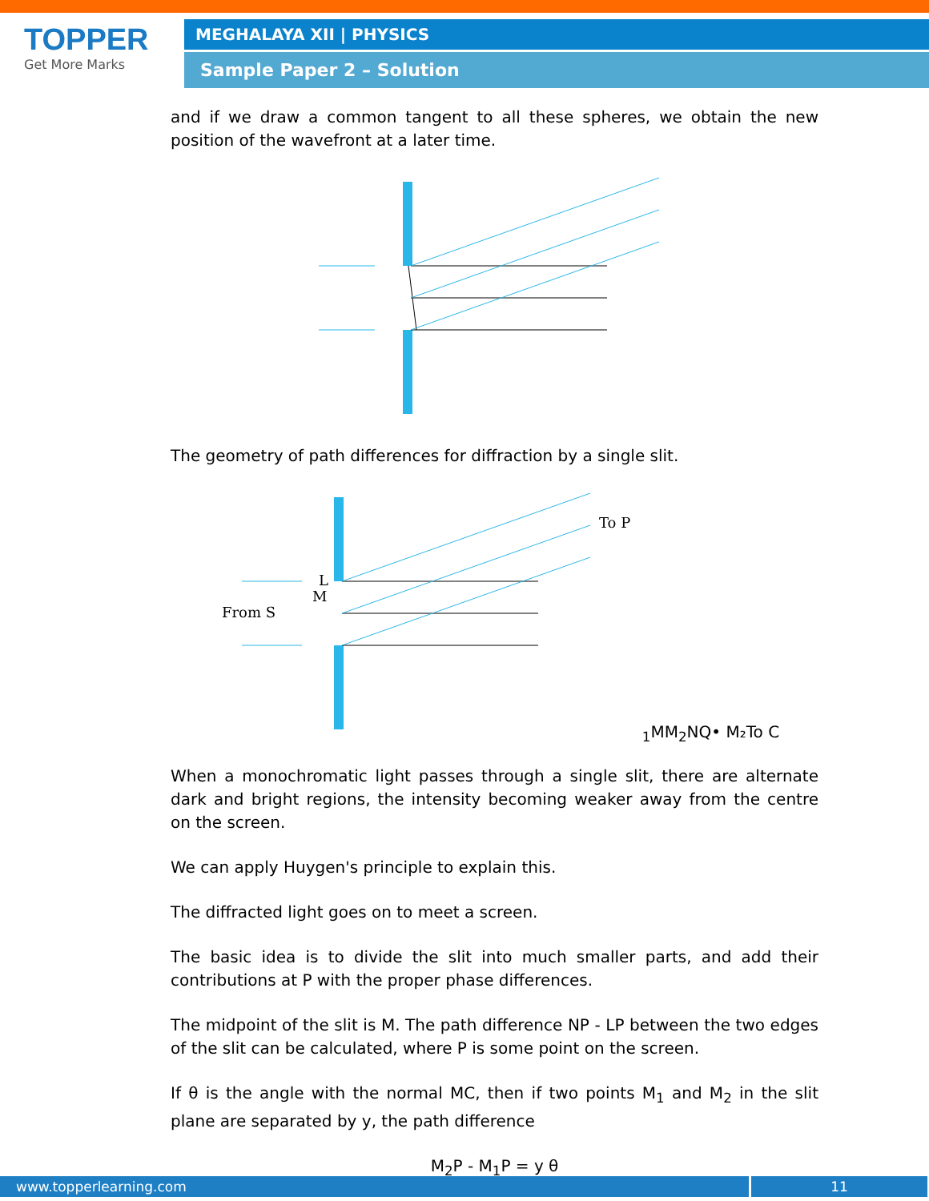TOPPER
Get More Marks
MEGHALAYA XII | PHYSICS
Sample Paper 2 – Solution
and if we draw a common tangent to all these spheres, we obtain the new position of the wavefront at a later time.
The geometry of path differences for diffraction by a single slit.
To P
From S
L
M1
M
M2
N
Q
• M₂
To C
When a monochromatic light passes through a single slit, there are alternate dark and bright regions, the intensity becoming weaker away from the centre on the screen.
We can apply Huygen's principle to explain this.
The diffracted light goes on to meet a screen.
The basic idea is to divide the slit into much smaller parts, and add their contributions at P with the proper phase differences.
The midpoint of the slit is M. The path difference NP - LP between the two edges of the slit can be calculated, where P is some point on the screen.
If θ is the angle with the normal MC, then if two points M<sub>1</sub> and M<sub>2</sub> in the slit plane are separated by y, the path difference
M<sub>2</sub>P - M<sub>1</sub>P = y θ
www.topperlearning.com 11